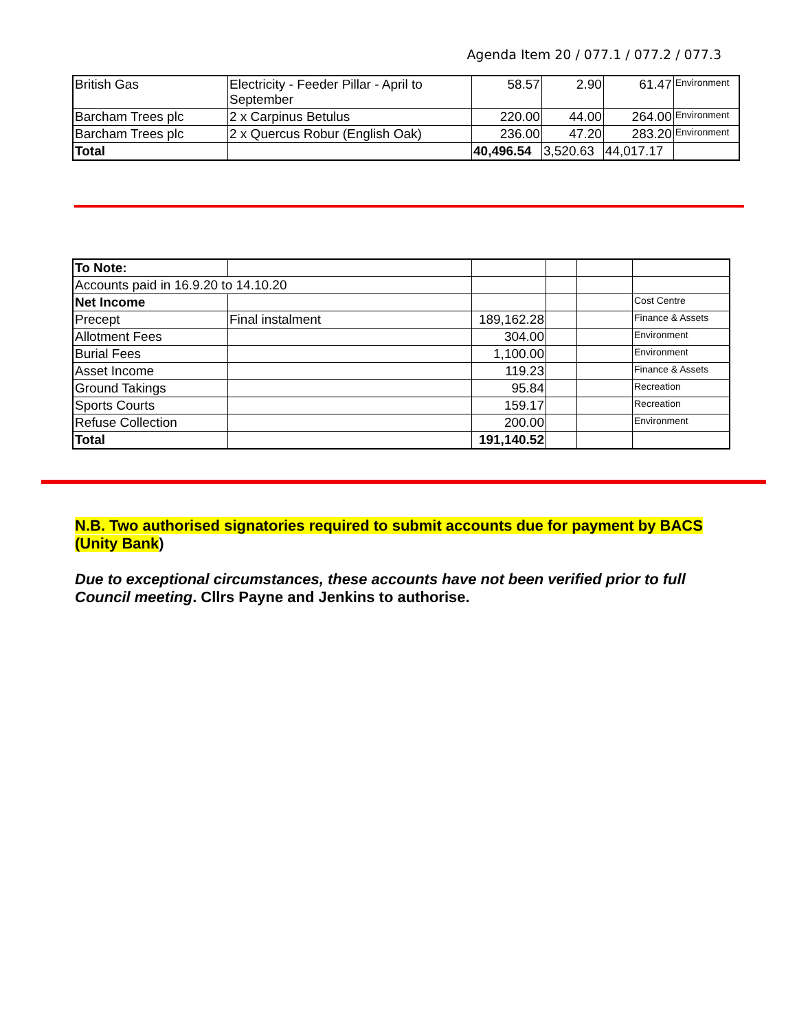Agenda Item 20 / 077.1 / 077.2 / 077.3
| British Gas | Electricity - Feeder Pillar - April to September | 58.57 | 2.90 | 61.47 | Environment |
| Barcham Trees plc | 2 x Carpinus Betulus | 220.00 | 44.00 | 264.00 | Environment |
| Barcham Trees plc | 2 x Quercus Robur (English Oak) | 236.00 | 47.20 | 283.20 | Environment |
| Total | | 40,496.54 | 3,520.63 | 44,017.17 | |
| To Note: | | | | | |
| Accounts paid in 16.9.20 to 14.10.20 | | | | | |
| Net Income | | | | | Cost Centre |
| Precept | Final instalment | 189,162.28 | | | Finance & Assets |
| Allotment Fees | | 304.00 | | | Environment |
| Burial Fees | | 1,100.00 | | | Environment |
| Asset Income | | 119.23 | | | Finance & Assets |
| Ground Takings | | 95.84 | | | Recreation |
| Sports Courts | | 159.17 | | | Recreation |
| Refuse Collection | | 200.00 | | | Environment |
| Total | | 191,140.52 | | | |
N.B. Two authorised signatories required to submit accounts due for payment by BACS (Unity Bank)
Due to exceptional circumstances, these accounts have not been verified prior to full Council meeting. Cllrs Payne and Jenkins to authorise.